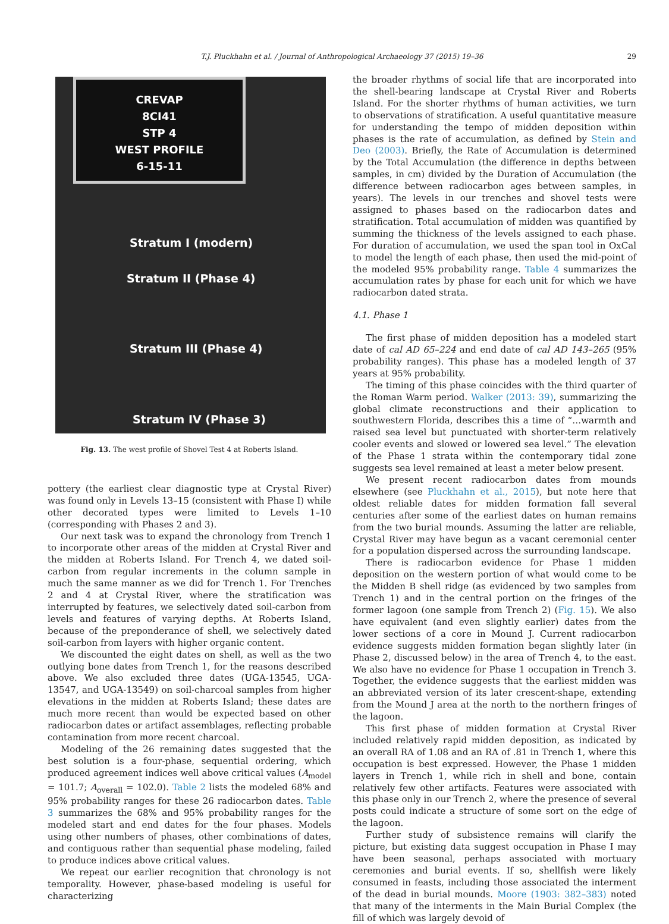T.J. Pluckhahn et al. / Journal of Anthropological Archaeology 37 (2015) 19–36 29
CREVAP
8CI41
STP 4
WEST PROFILE
6-15-11
Stratum I (modern)
Stratum II (Phase 4)
Stratum III (Phase 4)
Stratum IV (Phase 3)
Fig. 13. The west profile of Shovel Test 4 at Roberts Island.
pottery (the earliest clear diagnostic type at Crystal River) was found only in Levels 13–15 (consistent with Phase I) while other decorated types were limited to Levels 1–10 (corresponding with Phases 2 and 3).
Our next task was to expand the chronology from Trench 1 to incorporate other areas of the midden at Crystal River and the midden at Roberts Island. For Trench 4, we dated soil-carbon from regular increments in the column sample in much the same manner as we did for Trench 1. For Trenches 2 and 4 at Crystal River, where the stratification was interrupted by features, we selectively dated soil-carbon from levels and features of varying depths. At Roberts Island, because of the preponderance of shell, we selectively dated soil-carbon from layers with higher organic content.
We discounted the eight dates on shell, as well as the two outlying bone dates from Trench 1, for the reasons described above. We also excluded three dates (UGA-13545, UGA-13547, and UGA-13549) on soil-charcoal samples from higher elevations in the midden at Roberts Island; these dates are much more recent than would be expected based on other radiocarbon dates or artifact assemblages, reflecting probable contamination from more recent charcoal.
Modeling of the 26 remaining dates suggested that the best solution is a four-phase, sequential ordering, which produced agreement indices well above critical values (A<sub>model</sub> = 101.7; A<sub>overall</sub> = 102.0). Table 2 lists the modeled 68% and 95% probability ranges for these 26 radiocarbon dates. Table 3 summarizes the 68% and 95% probability ranges for the modeled start and end dates for the four phases. Models using other numbers of phases, other combinations of dates, and contiguous rather than sequential phase modeling, failed to produce indices above critical values.
We repeat our earlier recognition that chronology is not temporality. However, phase-based modeling is useful for characterizing
the broader rhythms of social life that are incorporated into the shell-bearing landscape at Crystal River and Roberts Island. For the shorter rhythms of human activities, we turn to observations of stratification. A useful quantitative measure for understanding the tempo of midden deposition within phases is the rate of accumulation, as defined by Stein and Deo (2003). Briefly, the Rate of Accumulation is determined by the Total Accumulation (the difference in depths between samples, in cm) divided by the Duration of Accumulation (the difference between radiocarbon ages between samples, in years). The levels in our trenches and shovel tests were assigned to phases based on the radiocarbon dates and stratification. Total accumulation of midden was quantified by summing the thickness of the levels assigned to each phase. For duration of accumulation, we used the span tool in OxCal to model the length of each phase, then used the mid-point of the modeled 95% probability range. Table 4 summarizes the accumulation rates by phase for each unit for which we have radiocarbon dated strata.
4.1. Phase 1
The first phase of midden deposition has a modeled start date of cal AD 65–224 and end date of cal AD 143–265 (95% probability ranges). This phase has a modeled length of 37 years at 95% probability.
The timing of this phase coincides with the third quarter of the Roman Warm period. Walker (2013: 39), summarizing the global climate reconstructions and their application to southwestern Florida, describes this a time of “…warmth and raised sea level but punctuated with shorter-term relatively cooler events and slowed or lowered sea level.” The elevation of the Phase 1 strata within the contemporary tidal zone suggests sea level remained at least a meter below present.
We present recent radiocarbon dates from mounds elsewhere (see Pluckhahn et al., 2015), but note here that oldest reliable dates for midden formation fall several centuries after some of the earliest dates on human remains from the two burial mounds. Assuming the latter are reliable, Crystal River may have begun as a vacant ceremonial center for a population dispersed across the surrounding landscape.
There is radiocarbon evidence for Phase 1 midden deposition on the western portion of what would come to be the Midden B shell ridge (as evidenced by two samples from Trench 1) and in the central portion on the fringes of the former lagoon (one sample from Trench 2) (Fig. 15). We also have equivalent (and even slightly earlier) dates from the lower sections of a core in Mound J. Current radiocarbon evidence suggests midden formation began slightly later (in Phase 2, discussed below) in the area of Trench 4, to the east. We also have no evidence for Phase 1 occupation in Trench 3. Together, the evidence suggests that the earliest midden was an abbreviated version of its later crescent-shape, extending from the Mound J area at the north to the northern fringes of the lagoon.
This first phase of midden formation at Crystal River included relatively rapid midden deposition, as indicated by an overall RA of 1.08 and an RA of .81 in Trench 1, where this occupation is best expressed. However, the Phase 1 midden layers in Trench 1, while rich in shell and bone, contain relatively few other artifacts. Features were associated with this phase only in our Trench 2, where the presence of several posts could indicate a structure of some sort on the edge of the lagoon.
Further study of subsistence remains will clarify the picture, but existing data suggest occupation in Phase I may have been seasonal, perhaps associated with mortuary ceremonies and burial events. If so, shellfish were likely consumed in feasts, including those associated the interment of the dead in burial mounds. Moore (1903: 382–383) noted that many of the interments in the Main Burial Complex (the fill of which was largely devoid of